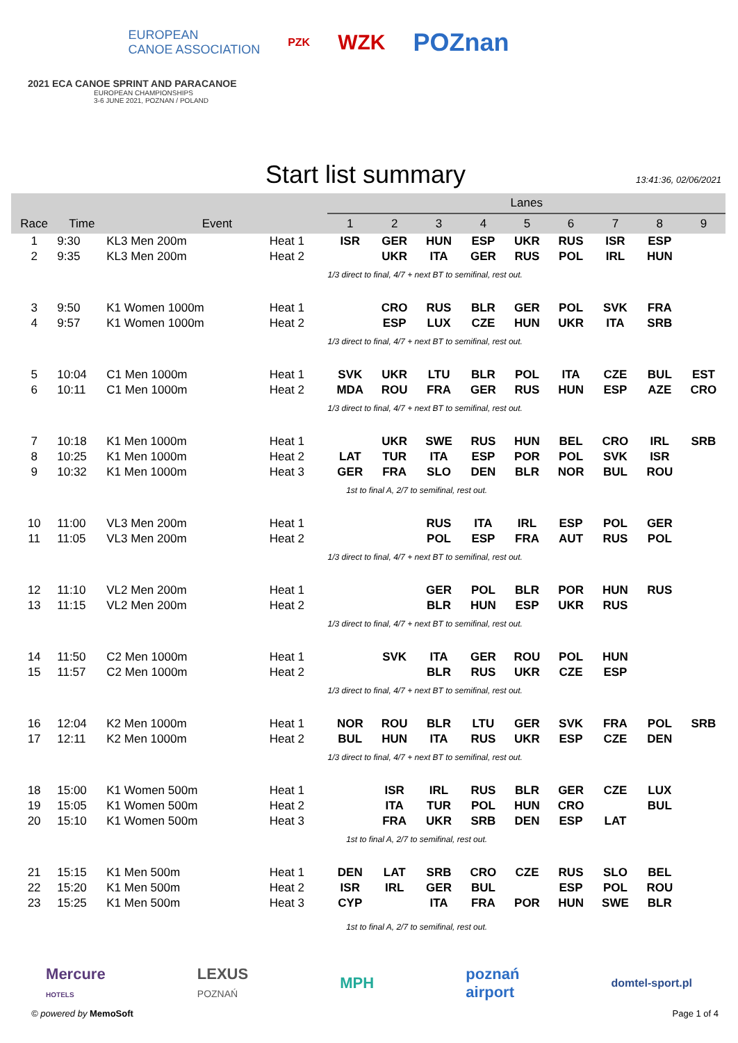EUROPEAN
CANOE ASSOCIATION PZK WZK POZnan
2021 ECA CANOE SPRINT AND PARACANOE
EUROPEAN CHAMPIONSHIPS
3-6 JUNE 2021, POZNAN / POLAND
Start list summary
13:41:36, 02/06/2021
| | | | | Lanes | | | | | | | | |
| --- | --- | --- | --- | --- | --- | --- | --- | --- | --- | --- | --- | --- |
| Race | Time | Event | | 1 | 2 | 3 | 4 | 5 | 6 | 7 | 8 | 9 |
| 1 | 9:30 | KL3 Men 200m | Heat 1 | ISR | GER | HUN | ESP | UKR | RUS | ISR | ESP | |
| 2 | 9:35 | KL3 Men 200m | Heat 2 | | UKR | ITA | GER | RUS | POL | IRL | HUN | |
| | | | | 1/3 direct to final, 4/7 + next BT to semifinal, rest out. | | | | | | | | |
| 3 | 9:50 | K1 Women 1000m | Heat 1 | | CRO | RUS | BLR | GER | POL | SVK | FRA | |
| 4 | 9:57 | K1 Women 1000m | Heat 2 | | ESP | LUX | CZE | HUN | UKR | ITA | SRB | |
| | | | | 1/3 direct to final, 4/7 + next BT to semifinal, rest out. | | | | | | | | |
| 5 | 10:04 | C1 Men 1000m | Heat 1 | SVK | UKR | LTU | BLR | POL | ITA | CZE | BUL | EST |
| 6 | 10:11 | C1 Men 1000m | Heat 2 | MDA | ROU | FRA | GER | RUS | HUN | ESP | AZE | CRO |
| | | | | 1/3 direct to final, 4/7 + next BT to semifinal, rest out. | | | | | | | | |
| 7 | 10:18 | K1 Men 1000m | Heat 1 | | UKR | SWE | RUS | HUN | BEL | CRO | IRL | SRB |
| 8 | 10:25 | K1 Men 1000m | Heat 2 | LAT | TUR | ITA | ESP | POR | POL | SVK | ISR | |
| 9 | 10:32 | K1 Men 1000m | Heat 3 | GER | FRA | SLO | DEN | BLR | NOR | BUL | ROU | |
| | | | | 1st to final A, 2/7 to semifinal, rest out. | | | | | | | | |
| 10 | 11:00 | VL3 Men 200m | Heat 1 | | | RUS | ITA | IRL | ESP | POL | GER | |
| 11 | 11:05 | VL3 Men 200m | Heat 2 | | | POL | ESP | FRA | AUT | RUS | POL | |
| | | | | 1/3 direct to final, 4/7 + next BT to semifinal, rest out. | | | | | | | | |
| 12 | 11:10 | VL2 Men 200m | Heat 1 | | | GER | POL | BLR | POR | HUN | RUS | |
| 13 | 11:15 | VL2 Men 200m | Heat 2 | | | BLR | HUN | ESP | UKR | RUS | | |
| | | | | 1/3 direct to final, 4/7 + next BT to semifinal, rest out. | | | | | | | | |
| 14 | 11:50 | C2 Men 1000m | Heat 1 | | SVK | ITA | GER | ROU | POL | HUN | | |
| 15 | 11:57 | C2 Men 1000m | Heat 2 | | | BLR | RUS | UKR | CZE | ESP | | |
| | | | | 1/3 direct to final, 4/7 + next BT to semifinal, rest out. | | | | | | | | |
| 16 | 12:04 | K2 Men 1000m | Heat 1 | NOR | ROU | BLR | LTU | GER | SVK | FRA | POL | SRB |
| 17 | 12:11 | K2 Men 1000m | Heat 2 | BUL | HUN | ITA | RUS | UKR | ESP | CZE | DEN | |
| | | | | 1/3 direct to final, 4/7 + next BT to semifinal, rest out. | | | | | | | | |
| 18 | 15:00 | K1 Women 500m | Heat 1 | | ISR | IRL | RUS | BLR | GER | CZE | LUX | |
| 19 | 15:05 | K1 Women 500m | Heat 2 | | ITA | TUR | POL | HUN | CRO | | BUL | |
| 20 | 15:10 | K1 Women 500m | Heat 3 | | FRA | UKR | SRB | DEN | ESP | LAT | | |
| | | | | 1st to final A, 2/7 to semifinal, rest out. | | | | | | | | |
| 21 | 15:15 | K1 Men 500m | Heat 1 | DEN | LAT | SRB | CRO | CZE | RUS | SLO | BEL | |
| 22 | 15:20 | K1 Men 500m | Heat 2 | ISR | IRL | GER | BUL | | ESP | POL | ROU | |
| 23 | 15:25 | K1 Men 500m | Heat 3 | CYP | | ITA | FRA | POR | HUN | SWE | BLR | |
| | | | | 1st to final A, 2/7 to semifinal, rest out. | | | | | | | | |
Mercure
HOTELS LEXUS
POZNAŃ MPH poznań
airport domtel-sport.pl
© powered by MemoSoft Page 1 of 4